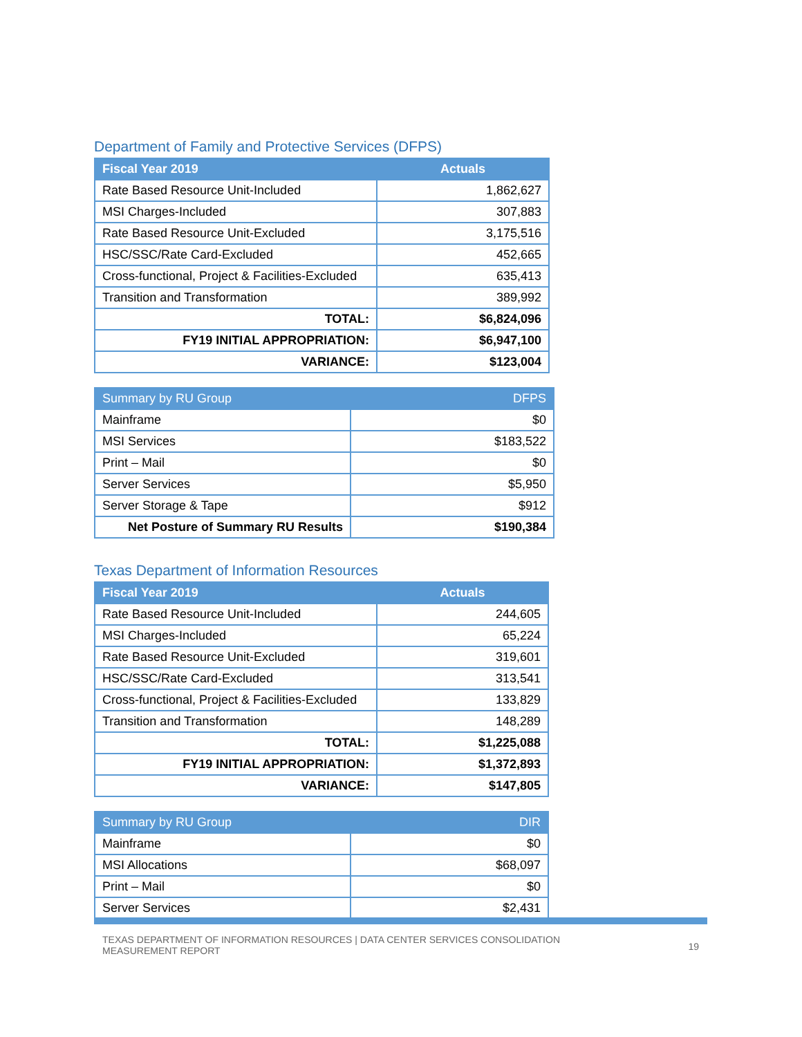Department of Family and Protective Services (DFPS)
| Fiscal Year 2019 | Actuals |
| --- | --- |
| Rate Based Resource Unit-Included | 1,862,627 |
| MSI Charges-Included | 307,883 |
| Rate Based Resource Unit-Excluded | 3,175,516 |
| HSC/SSC/Rate Card-Excluded | 452,665 |
| Cross-functional, Project & Facilities-Excluded | 635,413 |
| Transition and Transformation | 389,992 |
| TOTAL: | $6,824,096 |
| FY19 INITIAL APPROPRIATION: | $6,947,100 |
| VARIANCE: | $123,004 |
| Summary by RU Group | DFPS |
| --- | --- |
| Mainframe | $0 |
| MSI Services | $183,522 |
| Print – Mail | $0 |
| Server Services | $5,950 |
| Server Storage & Tape | $912 |
| Net Posture of Summary RU Results | $190,384 |
Texas Department of Information Resources
| Fiscal Year 2019 | Actuals |
| --- | --- |
| Rate Based Resource Unit-Included | 244,605 |
| MSI Charges-Included | 65,224 |
| Rate Based Resource Unit-Excluded | 319,601 |
| HSC/SSC/Rate Card-Excluded | 313,541 |
| Cross-functional, Project & Facilities-Excluded | 133,829 |
| Transition and Transformation | 148,289 |
| TOTAL: | $1,225,088 |
| FY19 INITIAL APPROPRIATION: | $1,372,893 |
| VARIANCE: | $147,805 |
| Summary by RU Group | DIR |
| --- | --- |
| Mainframe | $0 |
| MSI Allocations | $68,097 |
| Print – Mail | $0 |
| Server Services | $2,431 |
TEXAS DEPARTMENT OF INFORMATION RESOURCES | DATA CENTER SERVICES CONSOLIDATION
MEASUREMENT REPORT
19